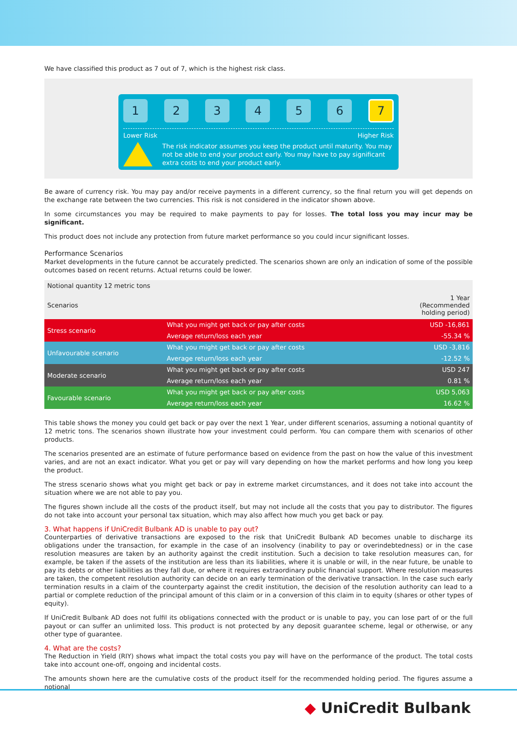We have classified this product as 7 out of 7, which is the highest risk class.
1 2 3 4 5 6
7
Lower Risk Higher Risk
The risk indicator assumes you keep the product until maturity. You may not be able to end your product early. You may have to pay significant extra costs to end your product early.
Be aware of currency risk. You may pay and/or receive payments in a different currency, so the final return you will get depends on the exchange rate between the two currencies. This risk is not considered in the indicator shown above.
In some circumstances you may be required to make payments to pay for losses. The total loss you may incur may be significant.
This product does not include any protection from future market performance so you could incur significant losses.
Performance Scenarios
Market developments in the future cannot be accurately predicted. The scenarios shown are only an indication of some of the possible outcomes based on recent returns. Actual returns could be lower.
| Notional quantity 12 metric tons | | |
| Scenarios | | 1 Year (Recommended holding period) |
| Stress scenario | What you might get back or pay after costs | USD -16,861 |
| | Average return/loss each year | -55.34 % |
| Unfavourable scenario | What you might get back or pay after costs | USD -3,816 |
| | Average return/loss each year | -12.52 % |
| Moderate scenario | What you might get back or pay after costs | USD 247 |
| | Average return/loss each year | 0.81 % |
| Favourable scenario | What you might get back or pay after costs | USD 5,063 |
| | Average return/loss each year | 16.62 % |
This table shows the money you could get back or pay over the next 1 Year, under different scenarios, assuming a notional quantity of 12 metric tons. The scenarios shown illustrate how your investment could perform. You can compare them with scenarios of other products.
The scenarios presented are an estimate of future performance based on evidence from the past on how the value of this investment varies, and are not an exact indicator. What you get or pay will vary depending on how the market performs and how long you keep the product.
The stress scenario shows what you might get back or pay in extreme market circumstances, and it does not take into account the situation where we are not able to pay you.
The figures shown include all the costs of the product itself, but may not include all the costs that you pay to distributor. The figures do not take into account your personal tax situation, which may also affect how much you get back or pay.
3. What happens if UniCredit Bulbank AD is unable to pay out?
Counterparties of derivative transactions are exposed to the risk that UniCredit Bulbank AD becomes unable to discharge its obligations under the transaction, for example in the case of an insolvency (inability to pay or overindebtedness) or in the case resolution measures are taken by an authority against the credit institution. Such a decision to take resolution measures can, for example, be taken if the assets of the institution are less than its liabilities, where it is unable or will, in the near future, be unable to pay its debts or other liabilities as they fall due, or where it requires extraordinary public financial support. Where resolution measures are taken, the competent resolution authority can decide on an early termination of the derivative transaction. In the case such early termination results in a claim of the counterparty against the credit institution, the decision of the resolution authority can lead to a partial or complete reduction of the principal amount of this claim or in a conversion of this claim in to equity (shares or other types of equity).
If UniCredit Bulbank AD does not fulfil its obligations connected with the product or is unable to pay, you can lose part of or the full payout or can suffer an unlimited loss. This product is not protected by any deposit guarantee scheme, legal or otherwise, or any other type of guarantee.
4. What are the costs?
The Reduction in Yield (RIY) shows what impact the total costs you pay will have on the performance of the product. The total costs take into account one-off, ongoing and incidental costs.
The amounts shown here are the cumulative costs of the product itself for the recommended holding period. The figures assume a notional
◆ UniCredit Bulbank